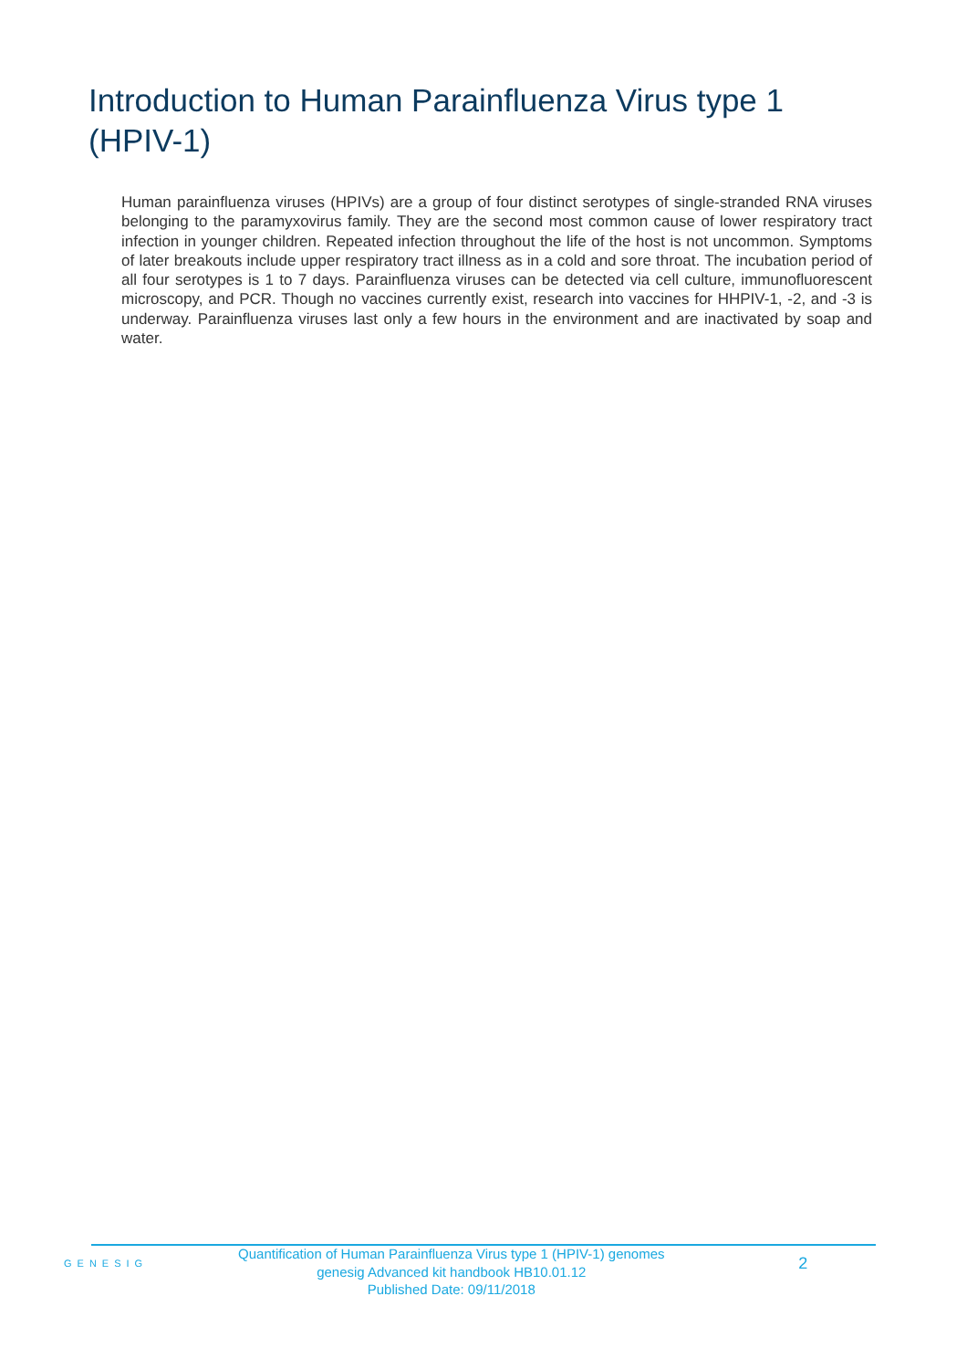Introduction to Human Parainfluenza Virus type 1 (HPIV-1)
Human parainfluenza viruses (HPIVs) are a group of four distinct serotypes of single-stranded RNA viruses belonging to the paramyxovirus family. They are the second most common cause of lower respiratory tract infection in younger children. Repeated infection throughout the life of the host is not uncommon. Symptoms of later breakouts include upper respiratory tract illness as in a cold and sore throat. The incubation period of all four serotypes is 1 to 7 days. Parainfluenza viruses can be detected via cell culture, immunofluorescent microscopy, and PCR. Though no vaccines currently exist, research into vaccines for HHPIV-1, -2, and -3 is underway. Parainfluenza viruses last only a few hours in the environment and are inactivated by soap and water.
GENESIG
Quantification of Human Parainfluenza Virus type 1 (HPIV-1) genomes
genesig Advanced kit handbook HB10.01.12
Published Date: 09/11/2018
2